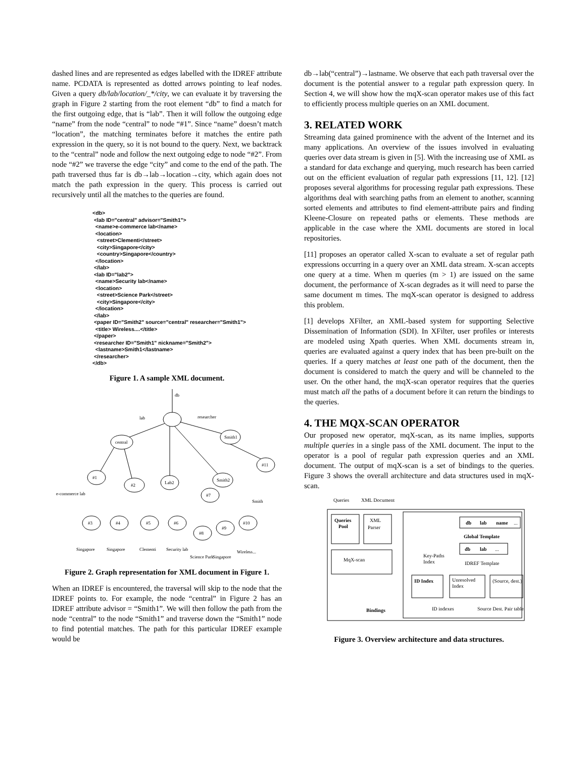dashed lines and are represented as edges labelled with the IDREF attribute name. PCDATA is represented as dotted arrows pointing to leaf nodes. Given a query db/lab/location/_*/city, we can evaluate it by traversing the graph in Figure 2 starting from the root element “db” to find a match for the first outgoing edge, that is “lab”. Then it will follow the outgoing edge “name” from the node “central” to node “#1”. Since “name” doesn’t match “location”, the matching terminates before it matches the entire path expression in the query, so it is not bound to the query. Next, we backtrack to the “central” node and follow the next outgoing edge to node “#2”. From node “#2” we traverse the edge “city” and come to the end of the path. The path traversed thus far is db→lab→location→city, which again does not match the path expression in the query. This process is carried out recursively until all the matches to the queries are found.
<db> <lab ID="central" advisor="Smith1"> <name>e-commerce lab</name> <location> <street>Clementi</street> <city>Singapore</city> <country>Singapore</country> </location> </lab> <lab ID="lab2"> <name>Security lab</name> <location> <street>Science Park</street> <city>Singapore</city> </location> </lab> <paper ID="Smith2" source="central" researcher="Smith1"> <title> Wireless....</title> </paper> <researcher ID="Smith1" nickname="Smith2"> <lastname>Smith1</lastname> </researcher> </db>
Figure 1. A sample XML document.
db
lab
researcher
central
Smith1
#1
#2
Lab2
Smith2
#11
#7
#3
#4
#5
#6
#8
#9
#10
e-commerce lab
Singapore
Singapore
Clementi
Security lab
Science Park
Singapore
Wireless...
Smith
Figure 2. Graph representation for XML document in Figure 1.
When an IDREF is encountered, the traversal will skip to the node that the IDREF points to. For example, the node “central” in Figure 2 has an IDREF attribute advisor = “Smith1”. We will then follow the path from the node “central” to the node “Smith1” and traverse down the “Smith1” node to find potential matches. The path for this particular IDREF example would be
db→lab(“central”)→lastname. We observe that each path traversal over the document is the potential answer to a regular path expression query. In Section 4, we will show how the mqX-scan operator makes use of this fact to efficiently process multiple queries on an XML document.
3. RELATED WORK
Streaming data gained prominence with the advent of the Internet and its many applications. An overview of the issues involved in evaluating queries over data stream is given in [5]. With the increasing use of XML as a standard for data exchange and querying, much research has been carried out on the efficient evaluation of regular path expressions [11, 12]. [12] proposes several algorithms for processing regular path expressions. These algorithms deal with searching paths from an element to another, scanning sorted elements and attributes to find element-attribute pairs and finding Kleene-Closure on repeated paths or elements. These methods are applicable in the case where the XML documents are stored in local repositories.
[11] proposes an operator called X-scan to evaluate a set of regular path expressions occurring in a query over an XML data stream. X-scan accepts one query at a time. When m queries (m > 1) are issued on the same document, the performance of X-scan degrades as it will need to parse the same document m times. The mqX-scan operator is designed to address this problem.
[1] develops XFilter, an XML-based system for supporting Selective Dissemination of Information (SDI). In XFilter, user profiles or interests are modeled using Xpath queries. When XML documents stream in, queries are evaluated against a query index that has been pre-built on the queries. If a query matches at least one path of the document, then the document is considered to match the query and will be channeled to the user. On the other hand, the mqX-scan operator requires that the queries must match all the paths of a document before it can return the bindings to the queries.
4. THE MQX-SCAN OPERATOR
Our proposed new operator, mqX-scan, as its name implies, supports multiple queries in a single pass of the XML document. The input to the operator is a pool of regular path expression queries and an XML document. The output of mqX-scan is a set of bindings to the queries. Figure 3 shows the overall architecture and data structures used in mqX-scan.
Queries
XML Document
Queries
Pool
XML
Parser
MqX-scan
db
lab
name
...
Global Template
db
lab
...
Key-Paths
Index
IDREF Template
ID Index
Unresolved
Index
(Source, dest.)
Bindings
ID indexes
Source Dest. Pair table
Figure 3. Overview architecture and data structures.